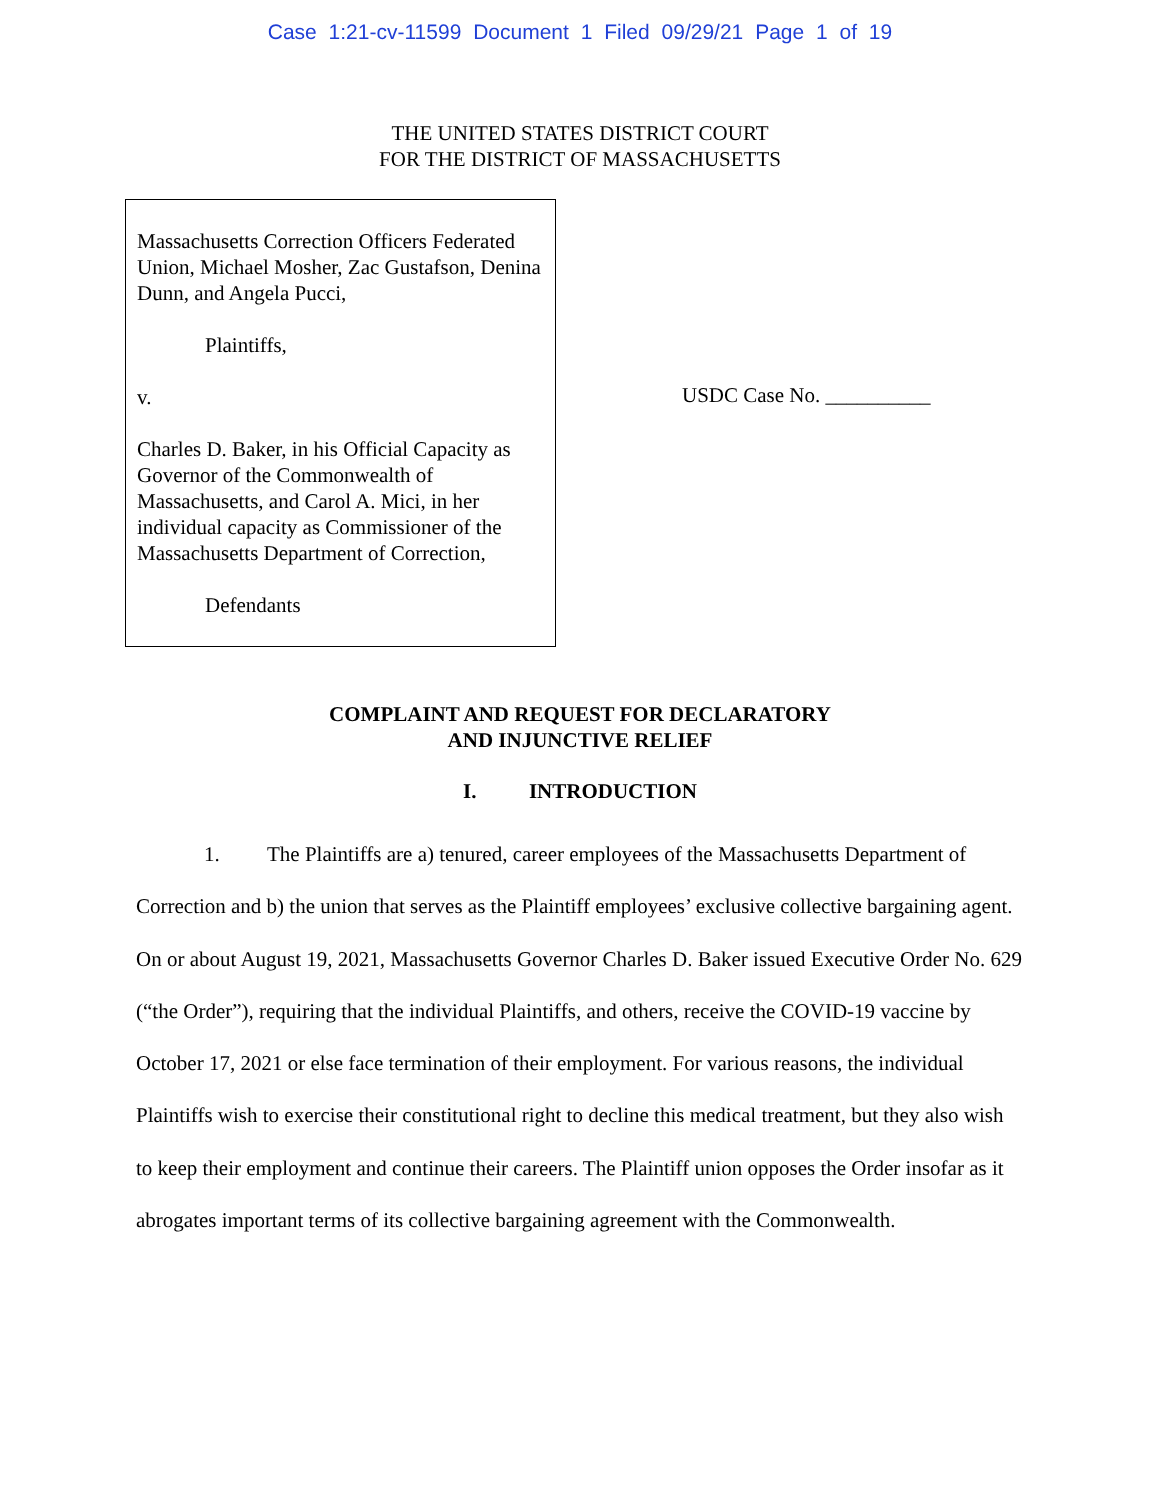Case 1:21-cv-11599 Document 1 Filed 09/29/21 Page 1 of 19
THE UNITED STATES DISTRICT COURT
FOR THE DISTRICT OF MASSACHUSETTS
Massachusetts Correction Officers Federated Union, Michael Mosher, Zac Gustafson, Denina Dunn, and Angela Pucci,
Plaintiffs,
v.
Charles D. Baker, in his Official Capacity as Governor of the Commonwealth of Massachusetts, and Carol A. Mici, in her individual capacity as Commissioner of the Massachusetts Department of Correction,
Defendants
USDC Case No. __________
COMPLAINT AND REQUEST FOR DECLARATORY
AND INJUNCTIVE RELIEF
I. INTRODUCTION
1. The Plaintiffs are a) tenured, career employees of the Massachusetts Department of Correction and b) the union that serves as the Plaintiff employees’ exclusive collective bargaining agent. On or about August 19, 2021, Massachusetts Governor Charles D. Baker issued Executive Order No. 629 (“the Order”), requiring that the individual Plaintiffs, and others, receive the COVID-19 vaccine by October 17, 2021 or else face termination of their employment. For various reasons, the individual Plaintiffs wish to exercise their constitutional right to decline this medical treatment, but they also wish to keep their employment and continue their careers. The Plaintiff union opposes the Order insofar as it abrogates important terms of its collective bargaining agreement with the Commonwealth.